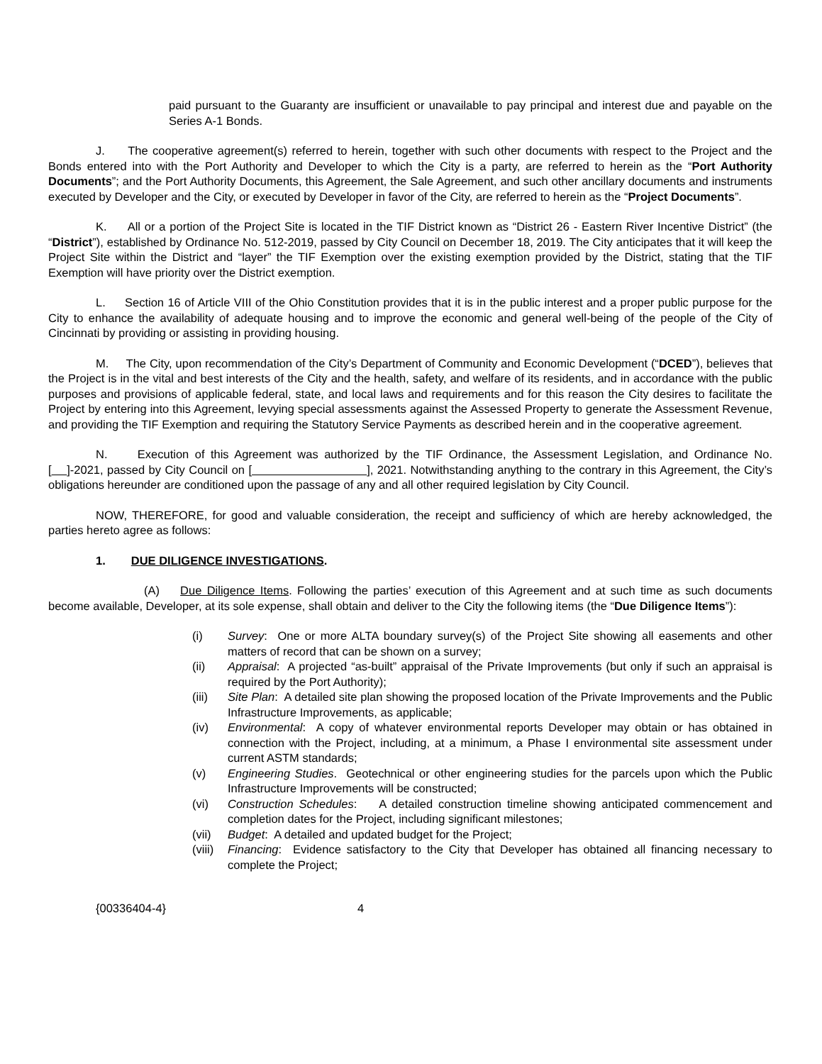paid pursuant to the Guaranty are insufficient or unavailable to pay principal and interest due and payable on the Series A-1 Bonds.
J. The cooperative agreement(s) referred to herein, together with such other documents with respect to the Project and the Bonds entered into with the Port Authority and Developer to which the City is a party, are referred to herein as the “Port Authority Documents”; and the Port Authority Documents, this Agreement, the Sale Agreement, and such other ancillary documents and instruments executed by Developer and the City, or executed by Developer in favor of the City, are referred to herein as the “Project Documents”.
K. All or a portion of the Project Site is located in the TIF District known as “District 26 - Eastern River Incentive District” (the “District”), established by Ordinance No. 512-2019, passed by City Council on December 18, 2019. The City anticipates that it will keep the Project Site within the District and “layer” the TIF Exemption over the existing exemption provided by the District, stating that the TIF Exemption will have priority over the District exemption.
L. Section 16 of Article VIII of the Ohio Constitution provides that it is in the public interest and a proper public purpose for the City to enhance the availability of adequate housing and to improve the economic and general well-being of the people of the City of Cincinnati by providing or assisting in providing housing.
M. The City, upon recommendation of the City’s Department of Community and Economic Development (“DCED”), believes that the Project is in the vital and best interests of the City and the health, safety, and welfare of its residents, and in accordance with the public purposes and provisions of applicable federal, state, and local laws and requirements and for this reason the City desires to facilitate the Project by entering into this Agreement, levying special assessments against the Assessed Property to generate the Assessment Revenue, and providing the TIF Exemption and requiring the Statutory Service Payments as described herein and in the cooperative agreement.
N. Execution of this Agreement was authorized by the TIF Ordinance, the Assessment Legislation, and Ordinance No. [ ]-2021, passed by City Council on [ ], 2021. Notwithstanding anything to the contrary in this Agreement, the City’s obligations hereunder are conditioned upon the passage of any and all other required legislation by City Council.
NOW, THEREFORE, for good and valuable consideration, the receipt and sufficiency of which are hereby acknowledged, the parties hereto agree as follows:
1. DUE DILIGENCE INVESTIGATIONS.
(A) Due Diligence Items. Following the parties’ execution of this Agreement and at such time as such documents become available, Developer, at its sole expense, shall obtain and deliver to the City the following items (the “Due Diligence Items”):
(i) Survey: One or more ALTA boundary survey(s) of the Project Site showing all easements and other matters of record that can be shown on a survey;
(ii) Appraisal: A projected “as-built” appraisal of the Private Improvements (but only if such an appraisal is required by the Port Authority);
(iii) Site Plan: A detailed site plan showing the proposed location of the Private Improvements and the Public Infrastructure Improvements, as applicable;
(iv) Environmental: A copy of whatever environmental reports Developer may obtain or has obtained in connection with the Project, including, at a minimum, a Phase I environmental site assessment under current ASTM standards;
(v) Engineering Studies. Geotechnical or other engineering studies for the parcels upon which the Public Infrastructure Improvements will be constructed;
(vi) Construction Schedules: A detailed construction timeline showing anticipated commencement and completion dates for the Project, including significant milestones;
(vii) Budget: A detailed and updated budget for the Project;
(viii) Financing: Evidence satisfactory to the City that Developer has obtained all financing necessary to complete the Project;
{00336404-4} 4